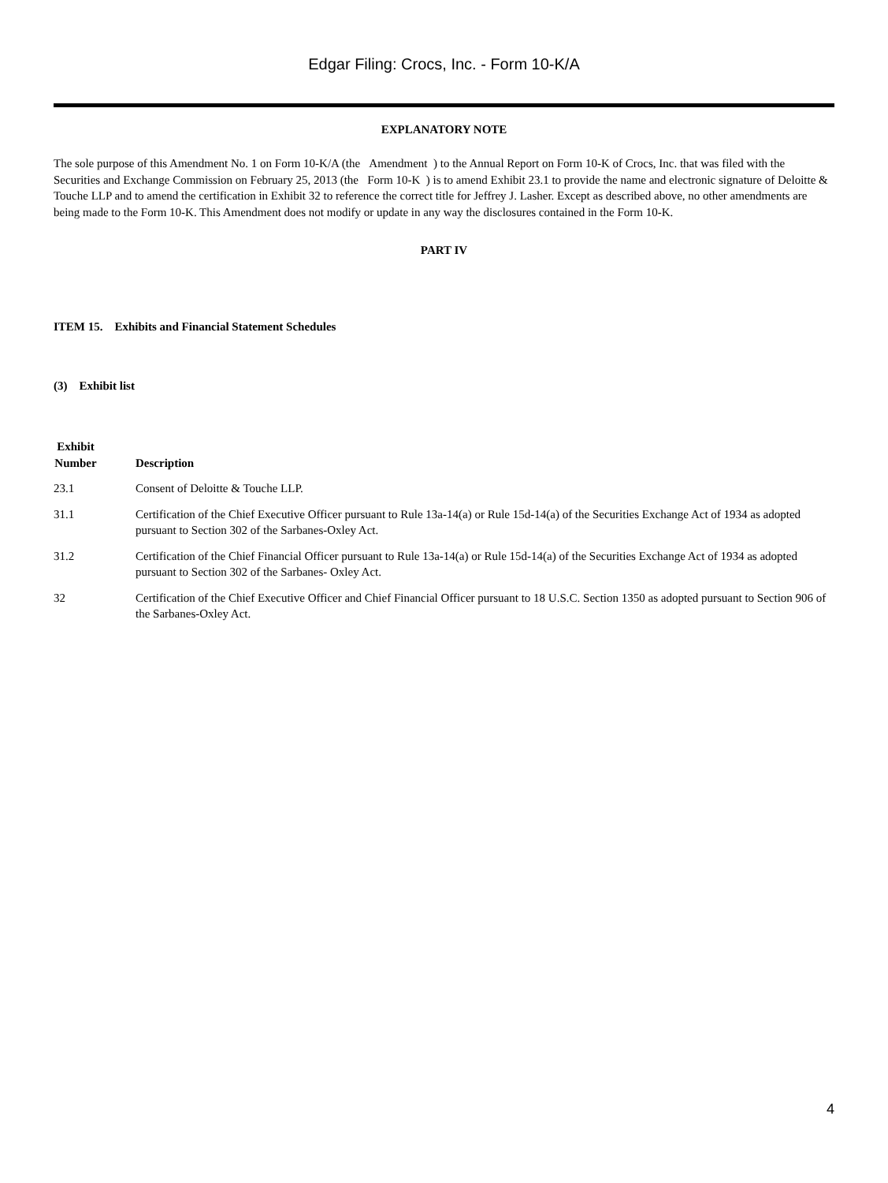Edgar Filing: Crocs, Inc. - Form 10-K/A
EXPLANATORY NOTE
The sole purpose of this Amendment No. 1 on Form 10-K/A (the Amendment ) to the Annual Report on Form 10-K of Crocs, Inc. that was filed with the Securities and Exchange Commission on February 25, 2013 (the Form 10-K ) is to amend Exhibit 23.1 to provide the name and electronic signature of Deloitte & Touche LLP and to amend the certification in Exhibit 32 to reference the correct title for Jeffrey J. Lasher. Except as described above, no other amendments are being made to the Form 10-K. This Amendment does not modify or update in any way the disclosures contained in the Form 10-K.
PART IV
ITEM 15. Exhibits and Financial Statement Schedules
(3) Exhibit list
| Exhibit Number | Description |
| --- | --- |
| 23.1 | Consent of Deloitte & Touche LLP. |
| 31.1 | Certification of the Chief Executive Officer pursuant to Rule 13a-14(a) or Rule 15d-14(a) of the Securities Exchange Act of 1934 as adopted pursuant to Section 302 of the Sarbanes-Oxley Act. |
| 31.2 | Certification of the Chief Financial Officer pursuant to Rule 13a-14(a) or Rule 15d-14(a) of the Securities Exchange Act of 1934 as adopted pursuant to Section 302 of the Sarbanes- Oxley Act. |
| 32 | Certification of the Chief Executive Officer and Chief Financial Officer pursuant to 18 U.S.C. Section 1350 as adopted pursuant to Section 906 of the Sarbanes-Oxley Act. |
4